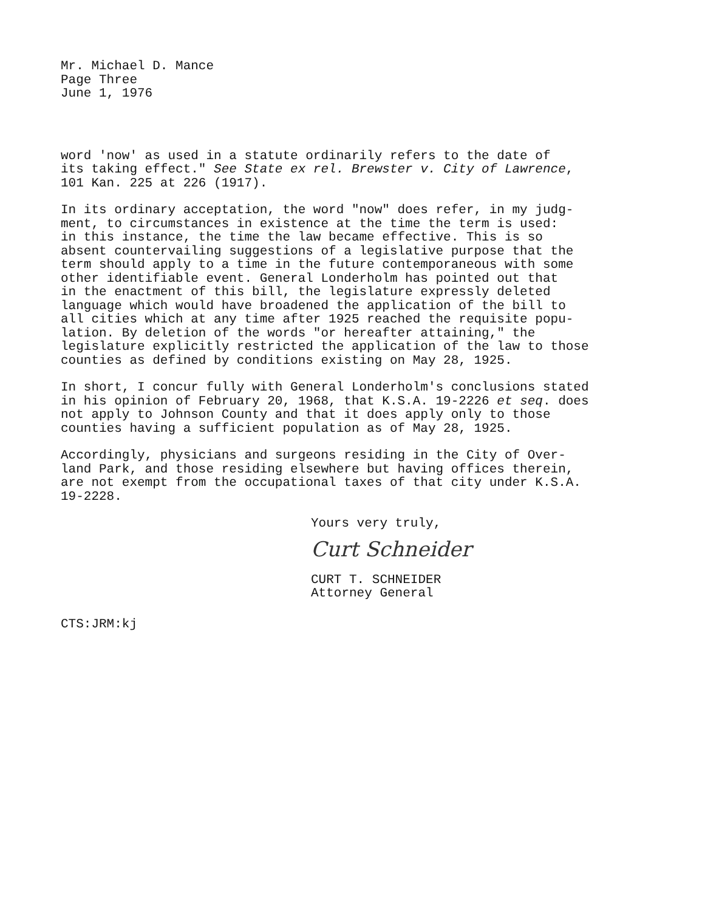Mr. Michael D. Mance Page Three June 1, 1976
word 'now' as used in a statute ordinarily refers to the date of its taking effect." See State ex rel. Brewster v. City of Lawrence, 101 Kan. 225 at 226 (1917).
In its ordinary acceptation, the word "now" does refer, in my judg- ment, to circumstances in existence at the time the term is used: in this instance, the time the law became effective. This is so absent countervailing suggestions of a legislative purpose that the term should apply to a time in the future contemporaneous with some other identifiable event. General Londerholm has pointed out that in the enactment of this bill, the legislature expressly deleted language which would have broadened the application of the bill to all cities which at any time after 1925 reached the requisite popu- lation. By deletion of the words "or hereafter attaining," the legislature explicitly restricted the application of the law to those counties as defined by conditions existing on May 28, 1925.
In short, I concur fully with General Londerholm's conclusions stated in his opinion of February 20, 1968, that K.S.A. 19-2226 et seq. does not apply to Johnson County and that it does apply only to those counties having a sufficient population as of May 28, 1925.
Accordingly, physicians and surgeons residing in the City of Over- land Park, and those residing elsewhere but having offices therein, are not exempt from the occupational taxes of that city under K.S.A. 19-2228.
Yours very truly,
Curt Schneider
CURT T. SCHNEIDER
Attorney General
CTS:JRM:kj